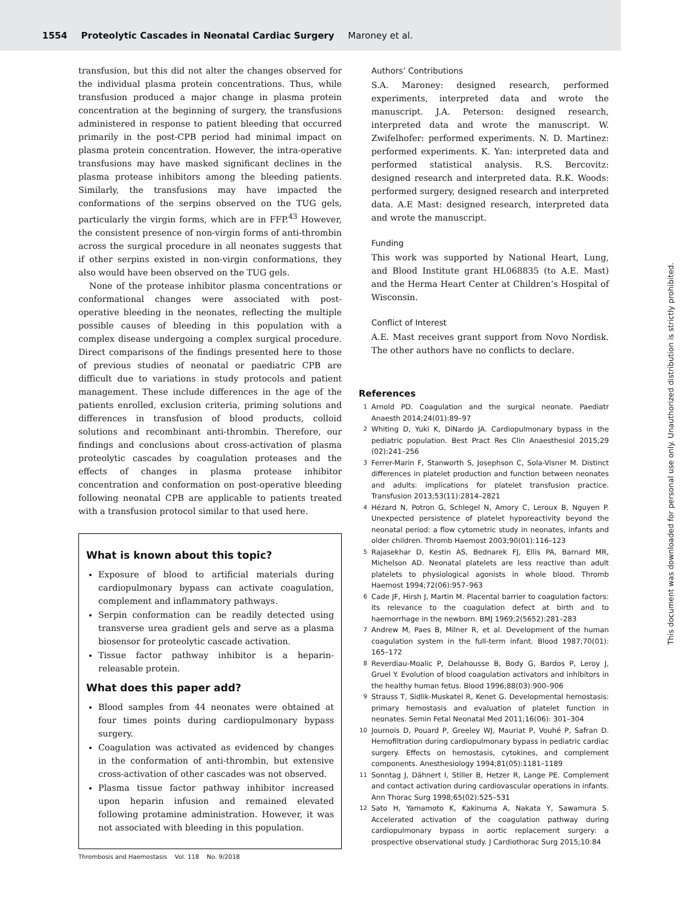1554 Proteolytic Cascades in Neonatal Cardiac Surgery Maroney et al.
transfusion, but this did not alter the changes observed for the individual plasma protein concentrations. Thus, while transfusion produced a major change in plasma protein concentration at the beginning of surgery, the transfusions administered in response to patient bleeding that occurred primarily in the post-CPB period had minimal impact on plasma protein concentration. However, the intra-operative transfusions may have masked significant declines in the plasma protease inhibitors among the bleeding patients. Similarly, the transfusions may have impacted the conformations of the serpins observed on the TUG gels, particularly the virgin forms, which are in FFP.<sup>43</sup> However, the consistent presence of non-virgin forms of anti-thrombin across the surgical procedure in all neonates suggests that if other serpins existed in non-virgin conformations, they also would have been observed on the TUG gels.
None of the protease inhibitor plasma concentrations or conformational changes were associated with post-operative bleeding in the neonates, reflecting the multiple possible causes of bleeding in this population with a complex disease undergoing a complex surgical procedure. Direct comparisons of the findings presented here to those of previous studies of neonatal or paediatric CPB are difficult due to variations in study protocols and patient management. These include differences in the age of the patients enrolled, exclusion criteria, priming solutions and differences in transfusion of blood products, colloid solutions and recombinant anti-thrombin. Therefore, our findings and conclusions about cross-activation of plasma proteolytic cascades by coagulation proteases and the effects of changes in plasma protease inhibitor concentration and conformation on post-operative bleeding following neonatal CPB are applicable to patients treated with a transfusion protocol similar to that used here.
What is known about this topic?
Exposure of blood to artificial materials during cardiopulmonary bypass can activate coagulation, complement and inflammatory pathways.
Serpin conformation can be readily detected using transverse urea gradient gels and serve as a plasma biosensor for proteolytic cascade activation.
Tissue factor pathway inhibitor is a heparin-releasable protein.
What does this paper add?
Blood samples from 44 neonates were obtained at four times points during cardiopulmonary bypass surgery.
Coagulation was activated as evidenced by changes in the conformation of anti-thrombin, but extensive cross-activation of other cascades was not observed.
Plasma tissue factor pathway inhibitor increased upon heparin infusion and remained elevated following protamine administration. However, it was not associated with bleeding in this population.
Authors’ Contributions
S.A. Maroney: designed research, performed experiments, interpreted data and wrote the manuscript. J.A. Peterson: designed research, interpreted data and wrote the manuscript. W. Zwifelhofer: performed experiments. N. D. Martinez: performed experiments. K. Yan: interpreted data and performed statistical analysis. R.S. Bercovitz: designed research and interpreted data. R.K. Woods: performed surgery, designed research and interpreted data. A.E Mast: designed research, interpreted data and wrote the manuscript.
Funding
This work was supported by National Heart, Lung, and Blood Institute grant HL068835 (to A.E. Mast) and the Herma Heart Center at Children’s Hospital of Wisconsin.
Conflict of Interest
A.E. Mast receives grant support from Novo Nordisk. The other authors have no conflicts to declare.
References
1
Arnold PD. Coagulation and the surgical neonate. Paediatr Anaesth 2014;24(01):89–97
2
Whiting D, Yuki K, DiNardo JA. Cardiopulmonary bypass in the pediatric population. Best Pract Res Clin Anaesthesiol 2015;29 (02):241–256
3
Ferrer-Marin F, Stanworth S, Josephson C, Sola-Visner M. Distinct differences in platelet production and function between neonates and adults: implications for platelet transfusion practice. Transfusion 2013;53(11):2814–2821
4
Hézard N, Potron G, Schlegel N, Amory C, Leroux B, Nguyen P. Unexpected persistence of platelet hyporeactivity beyond the neonatal period: a flow cytometric study in neonates, infants and older children. Thromb Haemost 2003;90(01):116–123
5
Rajasekhar D, Kestin AS, Bednarek FJ, Ellis PA, Barnard MR, Michelson AD. Neonatal platelets are less reactive than adult platelets to physiological agonists in whole blood. Thromb Haemost 1994;72(06):957–963
6
Cade JF, Hirsh J, Martin M. Placental barrier to coagulation factors: its relevance to the coagulation defect at birth and to haemorrhage in the newborn. BMJ 1969;2(5652):281–283
7
Andrew M, Paes B, Milner R, et al. Development of the human coagulation system in the full-term infant. Blood 1987;70(01): 165–172
8
Reverdiau-Moalic P, Delahousse B, Body G, Bardos P, Leroy J, Gruel Y. Evolution of blood coagulation activators and inhibitors in the healthy human fetus. Blood 1996;88(03):900–906
9
Strauss T, Sidlik-Muskatel R, Kenet G. Developmental hemostasis: primary hemostasis and evaluation of platelet function in neonates. Semin Fetal Neonatal Med 2011;16(06): 301–304
10
Journois D, Pouard P, Greeley WJ, Mauriat P, Vouhé P, Safran D. Hemofiltration during cardiopulmonary bypass in pediatric cardiac surgery. Effects on hemostasis, cytokines, and complement components. Anesthesiology 1994;81(05):1181–1189
11
Sonntag J, Dähnert I, Stiller B, Hetzer R, Lange PE. Complement and contact activation during cardiovascular operations in infants. Ann Thorac Surg 1998;65(02):525–531
12
Sato H, Yamamoto K, Kakinuma A, Nakata Y, Sawamura S. Accelerated activation of the coagulation pathway during cardiopulmonary bypass in aortic replacement surgery: a prospective observational study. J Cardiothorac Surg 2015;10:84
Thrombosis and Haemostasis Vol. 118 No. 9/2018
This document was downloaded for personal use only. Unauthorized distribution is strictly prohibited.